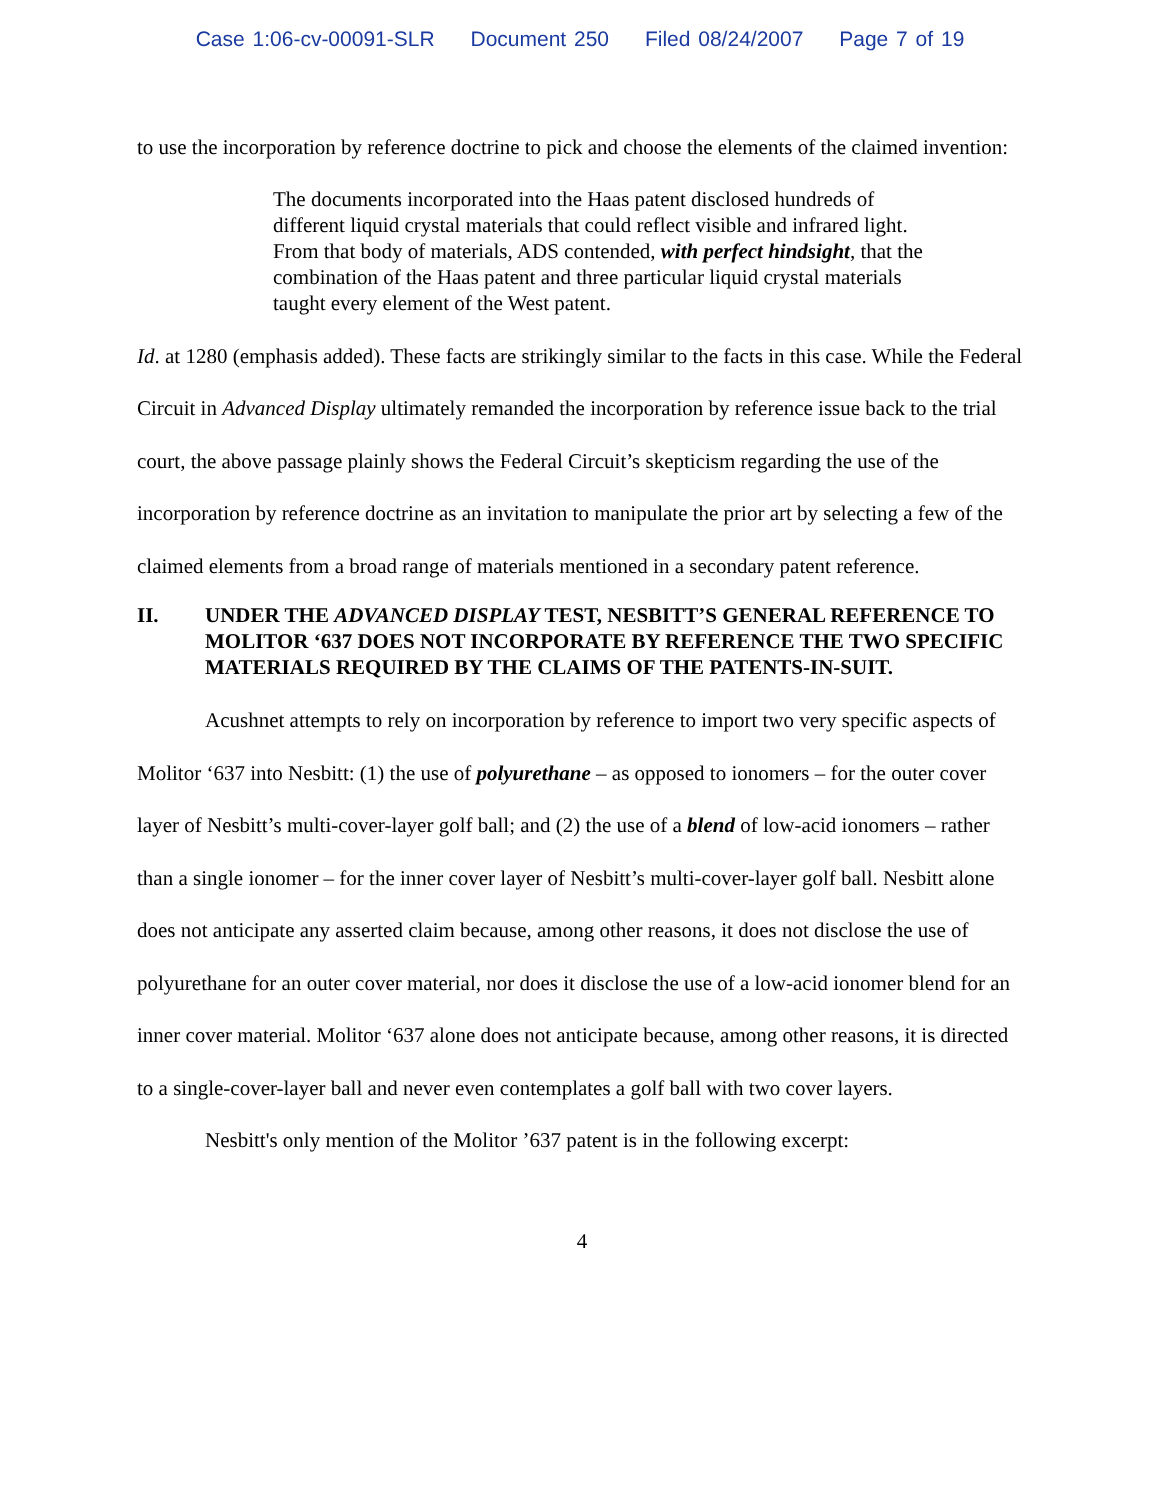Case 1:06-cv-00091-SLR Document 250 Filed 08/24/2007 Page 7 of 19
to use the incorporation by reference doctrine to pick and choose the elements of the claimed invention:
The documents incorporated into the Haas patent disclosed hundreds of different liquid crystal materials that could reflect visible and infrared light. From that body of materials, ADS contended, with perfect hindsight, that the combination of the Haas patent and three particular liquid crystal materials taught every element of the West patent.
Id. at 1280 (emphasis added). These facts are strikingly similar to the facts in this case. While the Federal Circuit in Advanced Display ultimately remanded the incorporation by reference issue back to the trial court, the above passage plainly shows the Federal Circuit’s skepticism regarding the use of the incorporation by reference doctrine as an invitation to manipulate the prior art by selecting a few of the claimed elements from a broad range of materials mentioned in a secondary patent reference.
II. UNDER THE ADVANCED DISPLAY TEST, NESBITT’S GENERAL REFERENCE TO MOLITOR ‘637 DOES NOT INCORPORATE BY REFERENCE THE TWO SPECIFIC MATERIALS REQUIRED BY THE CLAIMS OF THE PATENTS-IN-SUIT.
Acushnet attempts to rely on incorporation by reference to import two very specific aspects of Molitor ‘637 into Nesbitt: (1) the use of polyurethane – as opposed to ionomers – for the outer cover layer of Nesbitt’s multi-cover-layer golf ball; and (2) the use of a blend of low-acid ionomers – rather than a single ionomer – for the inner cover layer of Nesbitt’s multi-cover-layer golf ball. Nesbitt alone does not anticipate any asserted claim because, among other reasons, it does not disclose the use of polyurethane for an outer cover material, nor does it disclose the use of a low-acid ionomer blend for an inner cover material. Molitor ‘637 alone does not anticipate because, among other reasons, it is directed to a single-cover-layer ball and never even contemplates a golf ball with two cover layers.
Nesbitt's only mention of the Molitor ’637 patent is in the following excerpt:
4